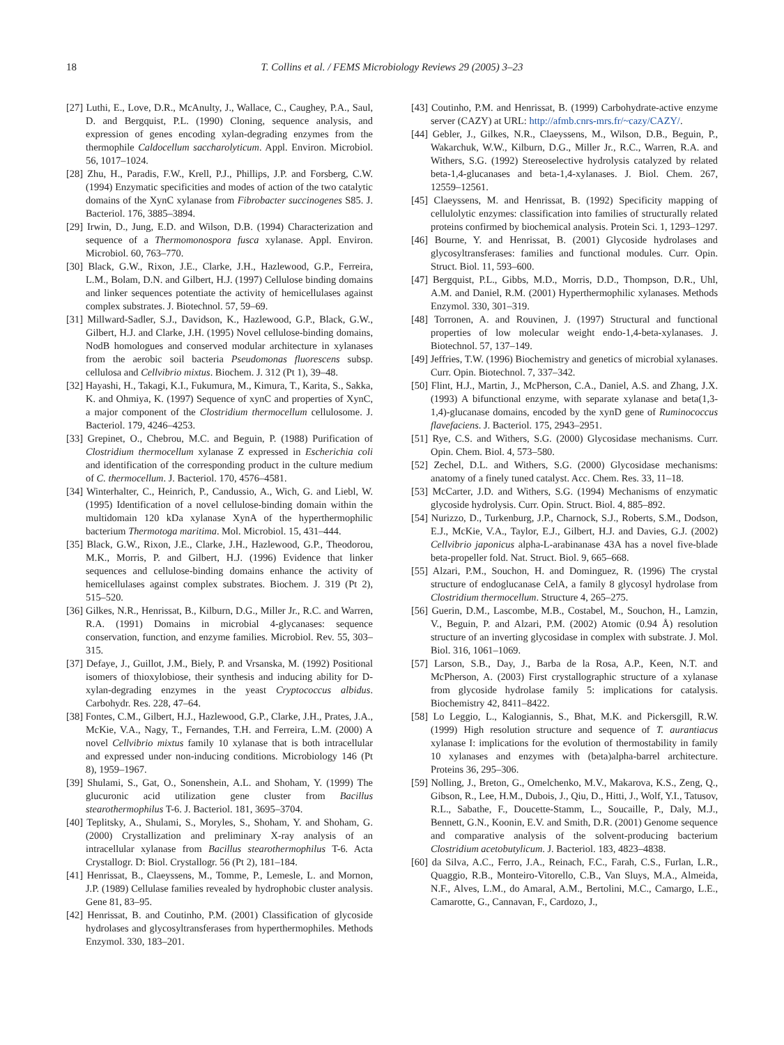18 T. Collins et al. / FEMS Microbiology Reviews 29 (2005) 3–23
[27] Luthi, E., Love, D.R., McAnulty, J., Wallace, C., Caughey, P.A., Saul, D. and Bergquist, P.L. (1990) Cloning, sequence analysis, and expression of genes encoding xylan-degrading enzymes from the thermophile Caldocellum saccharolyticum. Appl. Environ. Microbiol. 56, 1017–1024.
[28] Zhu, H., Paradis, F.W., Krell, P.J., Phillips, J.P. and Forsberg, C.W. (1994) Enzymatic specificities and modes of action of the two catalytic domains of the XynC xylanase from Fibrobacter succinogenes S85. J. Bacteriol. 176, 3885–3894.
[29] Irwin, D., Jung, E.D. and Wilson, D.B. (1994) Characterization and sequence of a Thermomonospora fusca xylanase. Appl. Environ. Microbiol. 60, 763–770.
[30] Black, G.W., Rixon, J.E., Clarke, J.H., Hazlewood, G.P., Ferreira, L.M., Bolam, D.N. and Gilbert, H.J. (1997) Cellulose binding domains and linker sequences potentiate the activity of hemicellulases against complex substrates. J. Biotechnol. 57, 59–69.
[31] Millward-Sadler, S.J., Davidson, K., Hazlewood, G.P., Black, G.W., Gilbert, H.J. and Clarke, J.H. (1995) Novel cellulose-binding domains, NodB homologues and conserved modular architecture in xylanases from the aerobic soil bacteria Pseudomonas fluorescens subsp. cellulosa and Cellvibrio mixtus. Biochem. J. 312 (Pt 1), 39–48.
[32] Hayashi, H., Takagi, K.I., Fukumura, M., Kimura, T., Karita, S., Sakka, K. and Ohmiya, K. (1997) Sequence of xynC and properties of XynC, a major component of the Clostridium thermocellum cellulosome. J. Bacteriol. 179, 4246–4253.
[33] Grepinet, O., Chebrou, M.C. and Beguin, P. (1988) Purification of Clostridium thermocellum xylanase Z expressed in Escherichia coli and identification of the corresponding product in the culture medium of C. thermocellum. J. Bacteriol. 170, 4576–4581.
[34] Winterhalter, C., Heinrich, P., Candussio, A., Wich, G. and Liebl, W. (1995) Identification of a novel cellulose-binding domain within the multidomain 120 kDa xylanase XynA of the hyperthermophilic bacterium Thermotoga maritima. Mol. Microbiol. 15, 431–444.
[35] Black, G.W., Rixon, J.E., Clarke, J.H., Hazlewood, G.P., Theodorou, M.K., Morris, P. and Gilbert, H.J. (1996) Evidence that linker sequences and cellulose-binding domains enhance the activity of hemicellulases against complex substrates. Biochem. J. 319 (Pt 2), 515–520.
[36] Gilkes, N.R., Henrissat, B., Kilburn, D.G., Miller Jr., R.C. and Warren, R.A. (1991) Domains in microbial 4-glycanases: sequence conservation, function, and enzyme families. Microbiol. Rev. 55, 303–315.
[37] Defaye, J., Guillot, J.M., Biely, P. and Vrsanska, M. (1992) Positional isomers of thioxylobiose, their synthesis and inducing ability for D-xylan-degrading enzymes in the yeast Cryptococcus albidus. Carbohydr. Res. 228, 47–64.
[38] Fontes, C.M., Gilbert, H.J., Hazlewood, G.P., Clarke, J.H., Prates, J.A., McKie, V.A., Nagy, T., Fernandes, T.H. and Ferreira, L.M. (2000) A novel Cellvibrio mixtus family 10 xylanase that is both intracellular and expressed under non-inducing conditions. Microbiology 146 (Pt 8), 1959–1967.
[39] Shulami, S., Gat, O., Sonenshein, A.L. and Shoham, Y. (1999) The glucuronic acid utilization gene cluster from Bacillus stearothermophilus T-6. J. Bacteriol. 181, 3695–3704.
[40] Teplitsky, A., Shulami, S., Moryles, S., Shoham, Y. and Shoham, G. (2000) Crystallization and preliminary X-ray analysis of an intracellular xylanase from Bacillus stearothermophilus T-6. Acta Crystallogr. D: Biol. Crystallogr. 56 (Pt 2), 181–184.
[41] Henrissat, B., Claeyssens, M., Tomme, P., Lemesle, L. and Mornon, J.P. (1989) Cellulase families revealed by hydrophobic cluster analysis. Gene 81, 83–95.
[42] Henrissat, B. and Coutinho, P.M. (2001) Classification of glycoside hydrolases and glycosyltransferases from hyperthermophiles. Methods Enzymol. 330, 183–201.
[43] Coutinho, P.M. and Henrissat, B. (1999) Carbohydrate-active enzyme server (CAZY) at URL: http://afmb.cnrs-mrs.fr/~cazy/CAZY/.
[44] Gebler, J., Gilkes, N.R., Claeyssens, M., Wilson, D.B., Beguin, P., Wakarchuk, W.W., Kilburn, D.G., Miller Jr., R.C., Warren, R.A. and Withers, S.G. (1992) Stereoselective hydrolysis catalyzed by related beta-1,4-glucanases and beta-1,4-xylanases. J. Biol. Chem. 267, 12559–12561.
[45] Claeyssens, M. and Henrissat, B. (1992) Specificity mapping of cellulolytic enzymes: classification into families of structurally related proteins confirmed by biochemical analysis. Protein Sci. 1, 1293–1297.
[46] Bourne, Y. and Henrissat, B. (2001) Glycoside hydrolases and glycosyltransferases: families and functional modules. Curr. Opin. Struct. Biol. 11, 593–600.
[47] Bergquist, P.L., Gibbs, M.D., Morris, D.D., Thompson, D.R., Uhl, A.M. and Daniel, R.M. (2001) Hyperthermophilic xylanases. Methods Enzymol. 330, 301–319.
[48] Torronen, A. and Rouvinen, J. (1997) Structural and functional properties of low molecular weight endo-1,4-beta-xylanases. J. Biotechnol. 57, 137–149.
[49] Jeffries, T.W. (1996) Biochemistry and genetics of microbial xylanases. Curr. Opin. Biotechnol. 7, 337–342.
[50] Flint, H.J., Martin, J., McPherson, C.A., Daniel, A.S. and Zhang, J.X. (1993) A bifunctional enzyme, with separate xylanase and beta(1,3-1,4)-glucanase domains, encoded by the xynD gene of Ruminococcus flavefaciens. J. Bacteriol. 175, 2943–2951.
[51] Rye, C.S. and Withers, S.G. (2000) Glycosidase mechanisms. Curr. Opin. Chem. Biol. 4, 573–580.
[52] Zechel, D.L. and Withers, S.G. (2000) Glycosidase mechanisms: anatomy of a finely tuned catalyst. Acc. Chem. Res. 33, 11–18.
[53] McCarter, J.D. and Withers, S.G. (1994) Mechanisms of enzymatic glycoside hydrolysis. Curr. Opin. Struct. Biol. 4, 885–892.
[54] Nurizzo, D., Turkenburg, J.P., Charnock, S.J., Roberts, S.M., Dodson, E.J., McKie, V.A., Taylor, E.J., Gilbert, H.J. and Davies, G.J. (2002) Cellvibrio japonicus alpha-L-arabinanase 43A has a novel five-blade beta-propeller fold. Nat. Struct. Biol. 9, 665–668.
[55] Alzari, P.M., Souchon, H. and Dominguez, R. (1996) The crystal structure of endoglucanase CelA, a family 8 glycosyl hydrolase from Clostridium thermocellum. Structure 4, 265–275.
[56] Guerin, D.M., Lascombe, M.B., Costabel, M., Souchon, H., Lamzin, V., Beguin, P. and Alzari, P.M. (2002) Atomic (0.94 Å) resolution structure of an inverting glycosidase in complex with substrate. J. Mol. Biol. 316, 1061–1069.
[57] Larson, S.B., Day, J., Barba de la Rosa, A.P., Keen, N.T. and McPherson, A. (2003) First crystallographic structure of a xylanase from glycoside hydrolase family 5: implications for catalysis. Biochemistry 42, 8411–8422.
[58] Lo Leggio, L., Kalogiannis, S., Bhat, M.K. and Pickersgill, R.W. (1999) High resolution structure and sequence of T. aurantiacus xylanase I: implications for the evolution of thermostability in family 10 xylanases and enzymes with (beta)alpha-barrel architecture. Proteins 36, 295–306.
[59] Nolling, J., Breton, G., Omelchenko, M.V., Makarova, K.S., Zeng, Q., Gibson, R., Lee, H.M., Dubois, J., Qiu, D., Hitti, J., Wolf, Y.I., Tatusov, R.L., Sabathe, F., Doucette-Stamm, L., Soucaille, P., Daly, M.J., Bennett, G.N., Koonin, E.V. and Smith, D.R. (2001) Genome sequence and comparative analysis of the solvent-producing bacterium Clostridium acetobutylicum. J. Bacteriol. 183, 4823–4838.
[60] da Silva, A.C., Ferro, J.A., Reinach, F.C., Farah, C.S., Furlan, L.R., Quaggio, R.B., Monteiro-Vitorello, C.B., Van Sluys, M.A., Almeida, N.F., Alves, L.M., do Amaral, A.M., Bertolini, M.C., Camargo, L.E., Camarotte, G., Cannavan, F., Cardozo, J.,